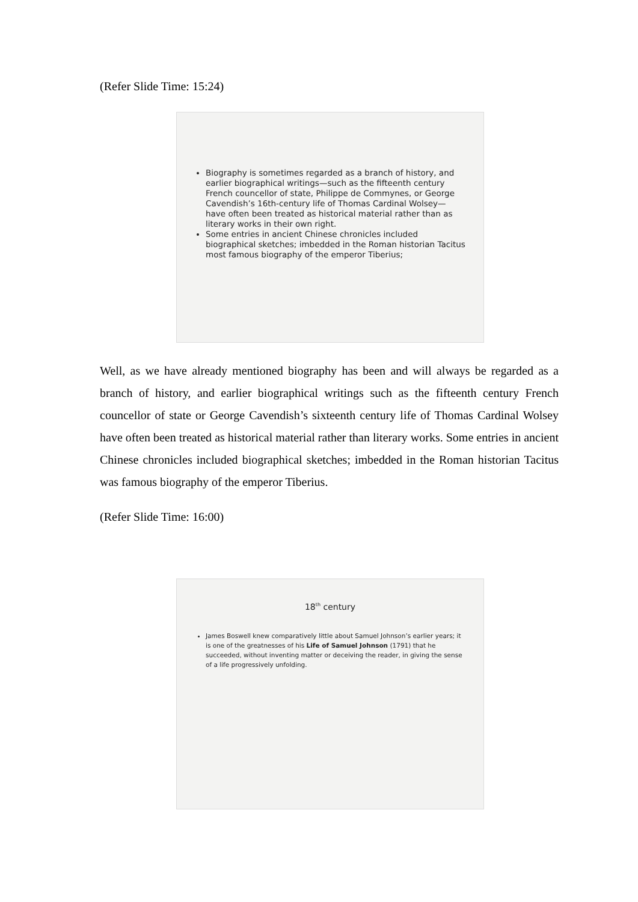(Refer Slide Time: 15:24)
Biography is sometimes regarded as a branch of history, and earlier biographical writings—such as the fifteenth century French councellor of state, Philippe de Commynes, or George Cavendish’s 16th-century life of Thomas Cardinal Wolsey—have often been treated as historical material rather than as literary works in their own right.
Some entries in ancient Chinese chronicles included biographical sketches; imbedded in the Roman historian Tacitus most famous biography of the emperor Tiberius;
Well, as we have already mentioned biography has been and will always be regarded as a branch of history, and earlier biographical writings such as the fifteenth century French councellor of state or George Cavendish’s sixteenth century life of Thomas Cardinal Wolsey have often been treated as historical material rather than literary works. Some entries in ancient Chinese chronicles included biographical sketches; imbedded in the Roman historian Tacitus was famous biography of the emperor Tiberius.
(Refer Slide Time: 16:00)
18<sup>th</sup> century
James Boswell knew comparatively little about Samuel Johnson’s earlier years; it is one of the greatnesses of his Life of Samuel Johnson (1791) that he succeeded, without inventing matter or deceiving the reader, in giving the sense of a life progressively unfolding.